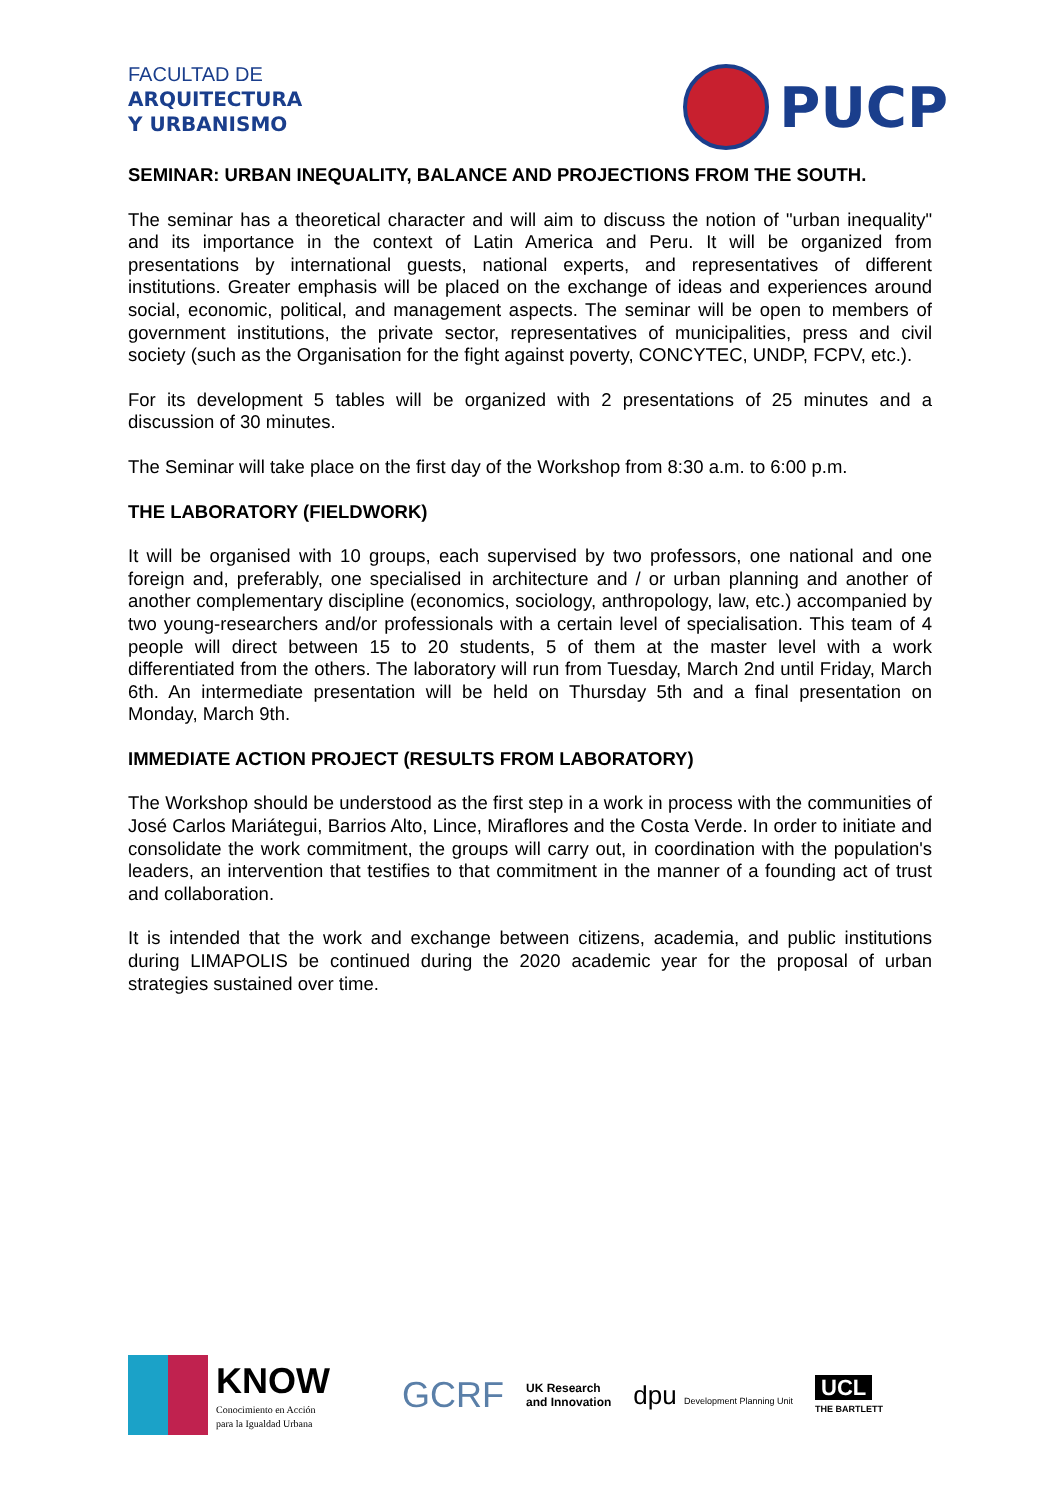FACULTAD DE
ARQUITECTURA
Y URBANISMO
PUCP
SEMINAR: URBAN INEQUALITY, BALANCE AND PROJECTIONS FROM THE SOUTH.
The seminar has a theoretical character and will aim to discuss the notion of "urban inequality" and its importance in the context of Latin America and Peru. It will be organized from presentations by international guests, national experts, and representatives of different institutions. Greater emphasis will be placed on the exchange of ideas and experiences around social, economic, political, and management aspects. The seminar will be open to members of government institutions, the private sector, representatives of municipalities, press and civil society (such as the Organisation for the fight against poverty, CONCYTEC, UNDP, FCPV, etc.).
For its development 5 tables will be organized with 2 presentations of 25 minutes and a discussion of 30 minutes.
The Seminar will take place on the first day of the Workshop from 8:30 a.m. to 6:00 p.m.
THE LABORATORY (FIELDWORK)
It will be organised with 10 groups, each supervised by two professors, one national and one foreign and, preferably, one specialised in architecture and / or urban planning and another of another complementary discipline (economics, sociology, anthropology, law, etc.) accompanied by two young-researchers and/or professionals with a certain level of specialisation. This team of 4 people will direct between 15 to 20 students, 5 of them at the master level with a work differentiated from the others. The laboratory will run from Tuesday, March 2nd until Friday, March 6th. An intermediate presentation will be held on Thursday 5th and a final presentation on Monday, March 9th.
IMMEDIATE ACTION PROJECT (RESULTS FROM LABORATORY)
The Workshop should be understood as the first step in a work in process with the communities of José Carlos Mariátegui, Barrios Alto, Lince, Miraflores and the Costa Verde. In order to initiate and consolidate the work commitment, the groups will carry out, in coordination with the population's leaders, an intervention that testifies to that commitment in the manner of a founding act of trust and collaboration.
It is intended that the work and exchange between citizens, academia, and public institutions during LIMAPOLIS be continued during the 2020 academic year for the proposal of urban strategies sustained over time.
KNOW
Conocimiento en Acción
para la Igualdad Urbana
GCRF
UK Research
and Innovation
dpu Development Planning Unit
UCL
THE BARTLETT